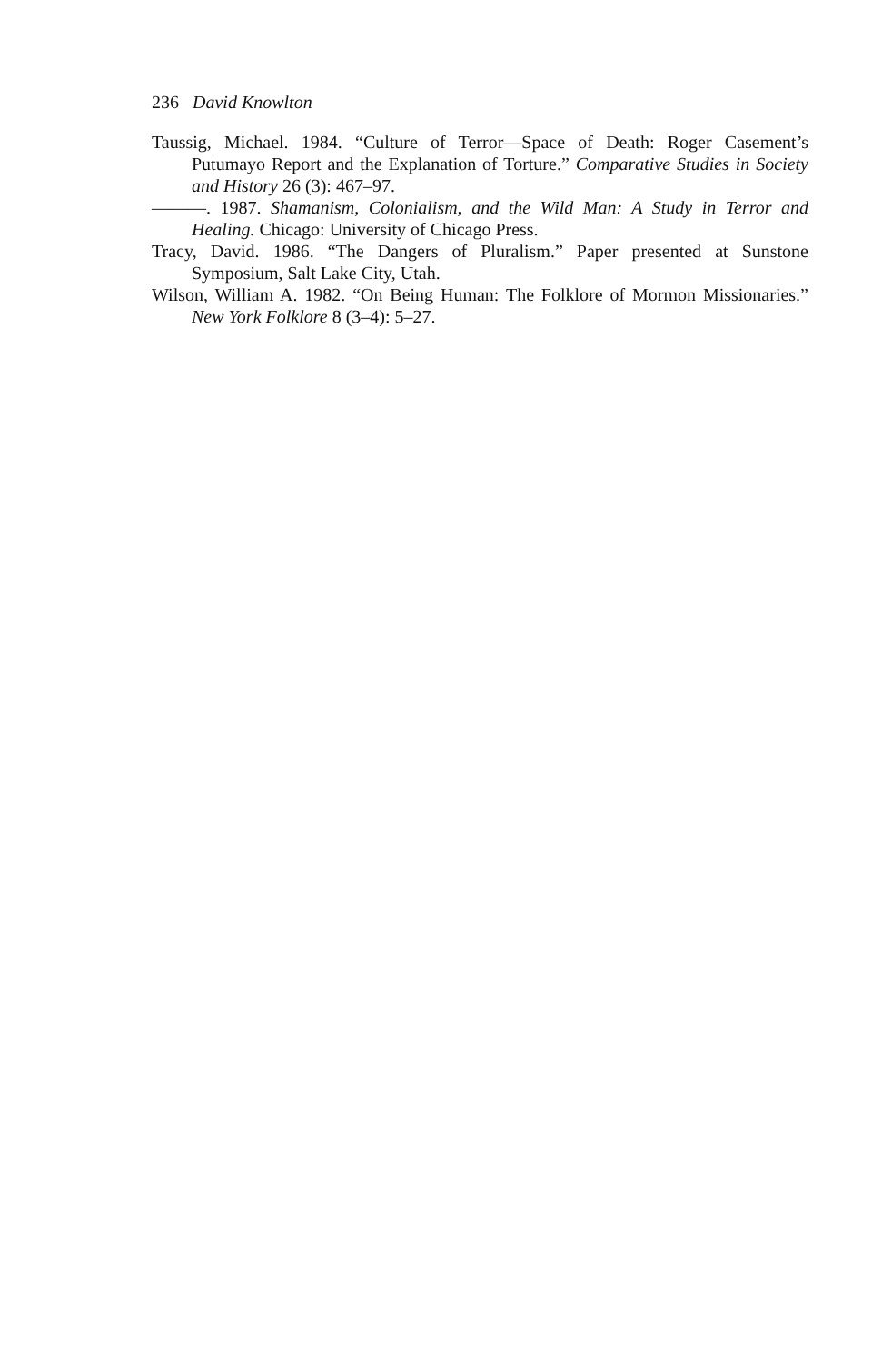236 David Knowlton
Taussig, Michael. 1984. “Culture of Terror—Space of Death: Roger Casement’s Putumayo Report and the Explanation of Torture.” Comparative Studies in Society and History 26 (3): 467–97.
———. 1987. Shamanism, Colonialism, and the Wild Man: A Study in Terror and Healing. Chicago: University of Chicago Press.
Tracy, David. 1986. “The Dangers of Pluralism.” Paper presented at Sunstone Symposium, Salt Lake City, Utah.
Wilson, William A. 1982. “On Being Human: The Folklore of Mormon Missionaries.” New York Folklore 8 (3–4): 5–27.